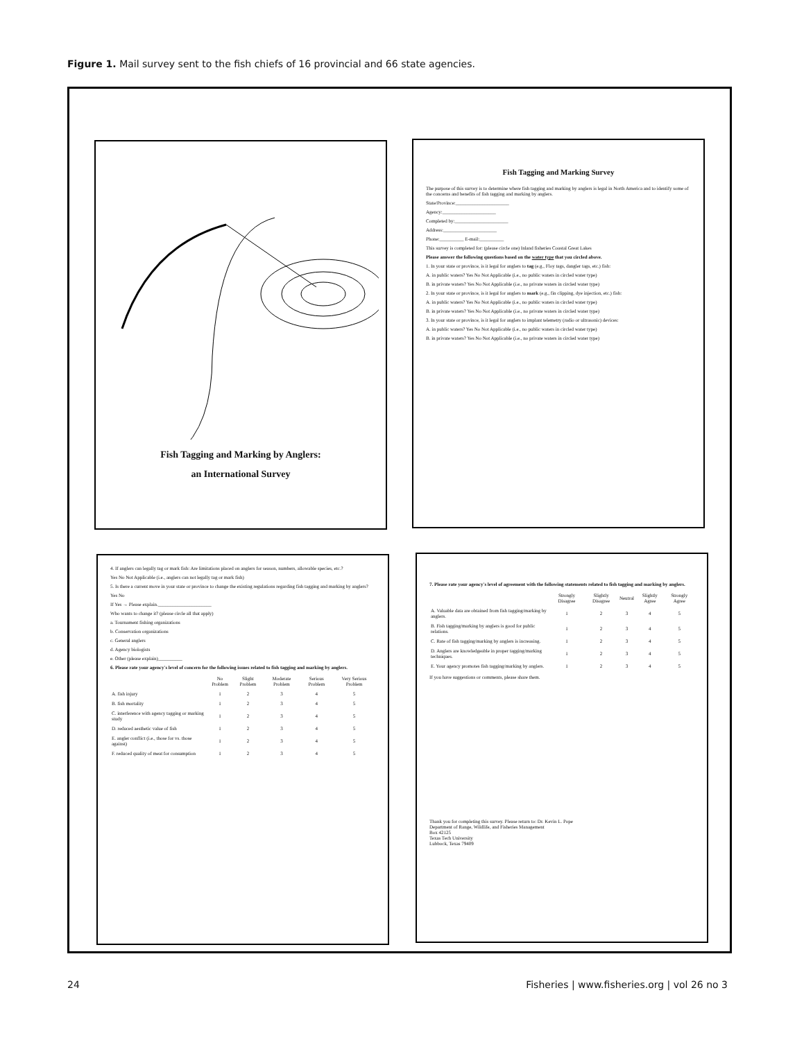Figure 1. Mail survey sent to the fish chiefs of 16 provincial and 66 state agencies.
Fish Tagging and Marking by Anglers:
an International Survey
Fish Tagging and Marking Survey
The purpose of this survey is to determine where fish tagging and marking by anglers is legal in North America and to identify some of the concerns and benefits of fish tagging and marking by anglers.
State/Province:______________________
Agency:______________________
Completed by:______________________
Address:______________________
Phone:__________ E-mail:__________
This survey is completed for: (please circle one) Inland fisheries Coastal Great Lakes
Please answer the following questions based on the water type that you circled above.
1. In your state or province, is it legal for anglers to tag (e.g., Floy tags, dangler tags, etc.) fish:
A. in public waters? Yes No Not Applicable (i.e., no public waters in circled water type)
B. in private waters? Yes No Not Applicable (i.e., no private waters in circled water type)
2. In your state or province, is it legal for anglers to mark (e.g., fin clipping, dye injection, etc.) fish:
A. in public waters? Yes No Not Applicable (i.e., no public waters in circled water type)
B. in private waters? Yes No Not Applicable (i.e., no private waters in circled water type)
3. In your state or province, is it legal for anglers to implant telemetry (radio or ultrasonic) devices:
A. in public waters? Yes No Not Applicable (i.e., no public waters in circled water type)
B. in private waters? Yes No Not Applicable (i.e., no private waters in circled water type)
4. If anglers can legally tag or mark fish: Are limitations placed on anglers for season, numbers, allowable species, etc.?
Yes No Not Applicable (i.e., anglers can not legally tag or mark fish)
5. Is there a current move in your state or province to change the existing regulations regarding fish tagging and marking by anglers?
Yes No
If Yes → Please explain.______________________
Who wants to change it? (please circle all that apply)
a. Tournament fishing organizations
b. Conservation organizations
c. General anglers
d. Agency biologists
e. Other (please explain)__________
6. Please rate your agency's level of concern for the following issues related to fish tagging and marking by anglers.
| | No Problem | Slight Problem | Moderate Problem | Serious Problem | Very Serious Problem |
| --- | --- | --- | --- | --- | --- |
| A. fish injury | 1 | 2 | 3 | 4 | 5 |
| B. fish mortality | 1 | 2 | 3 | 4 | 5 |
| C. interference with agency tagging or marking study | 1 | 2 | 3 | 4 | 5 |
| D. reduced aesthetic value of fish | 1 | 2 | 3 | 4 | 5 |
| E. angler conflict (i.e., those for vs. those against) | 1 | 2 | 3 | 4 | 5 |
| F. reduced quality of meat for consumption | 1 | 2 | 3 | 4 | 5 |
7. Please rate your agency's level of agreement with the following statements related to fish tagging and marking by anglers.
| | Strongly Disagree | Slightly Disagree | Neutral | Slightly Agree | Strongly Agree |
| --- | --- | --- | --- | --- | --- |
| A. Valuable data are obtained from fish tagging/marking by anglers. | 1 | 2 | 3 | 4 | 5 |
| B. Fish tagging/marking by anglers is good for public relations. | 1 | 2 | 3 | 4 | 5 |
| C. Rate of fish tagging/marking by anglers is increasing. | 1 | 2 | 3 | 4 | 5 |
| D. Anglers are knowledgeable in proper tagging/marking techniques. | 1 | 2 | 3 | 4 | 5 |
| E. Your agency promotes fish tagging/marking by anglers. | 1 | 2 | 3 | 4 | 5 |
If you have suggestions or comments, please share them.
Thank you for completing this survey. Please return to: Dr. Kevin L. Pope
Department of Range, Wildlife, and Fisheries Management
Box 42125
Texas Tech University
Lubbock, Texas 79409
24
Fisheries | www.fisheries.org | vol 26 no 3